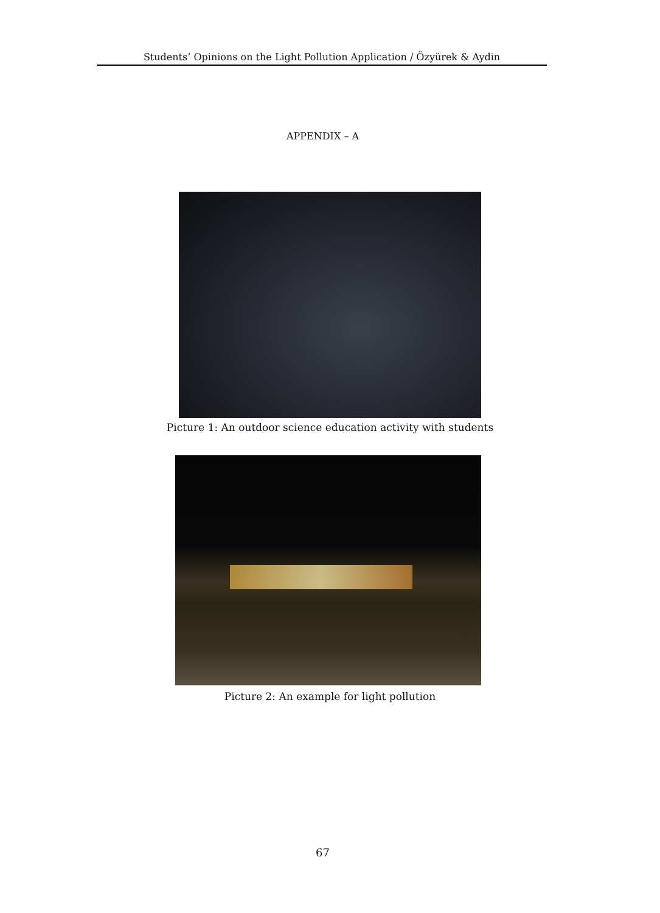Students’ Opinions on the Light Pollution Application / Özyürek & Aydin
APPENDIX – A
Picture 1: An outdoor science education activity with students
Picture 2: An example for light pollution
67